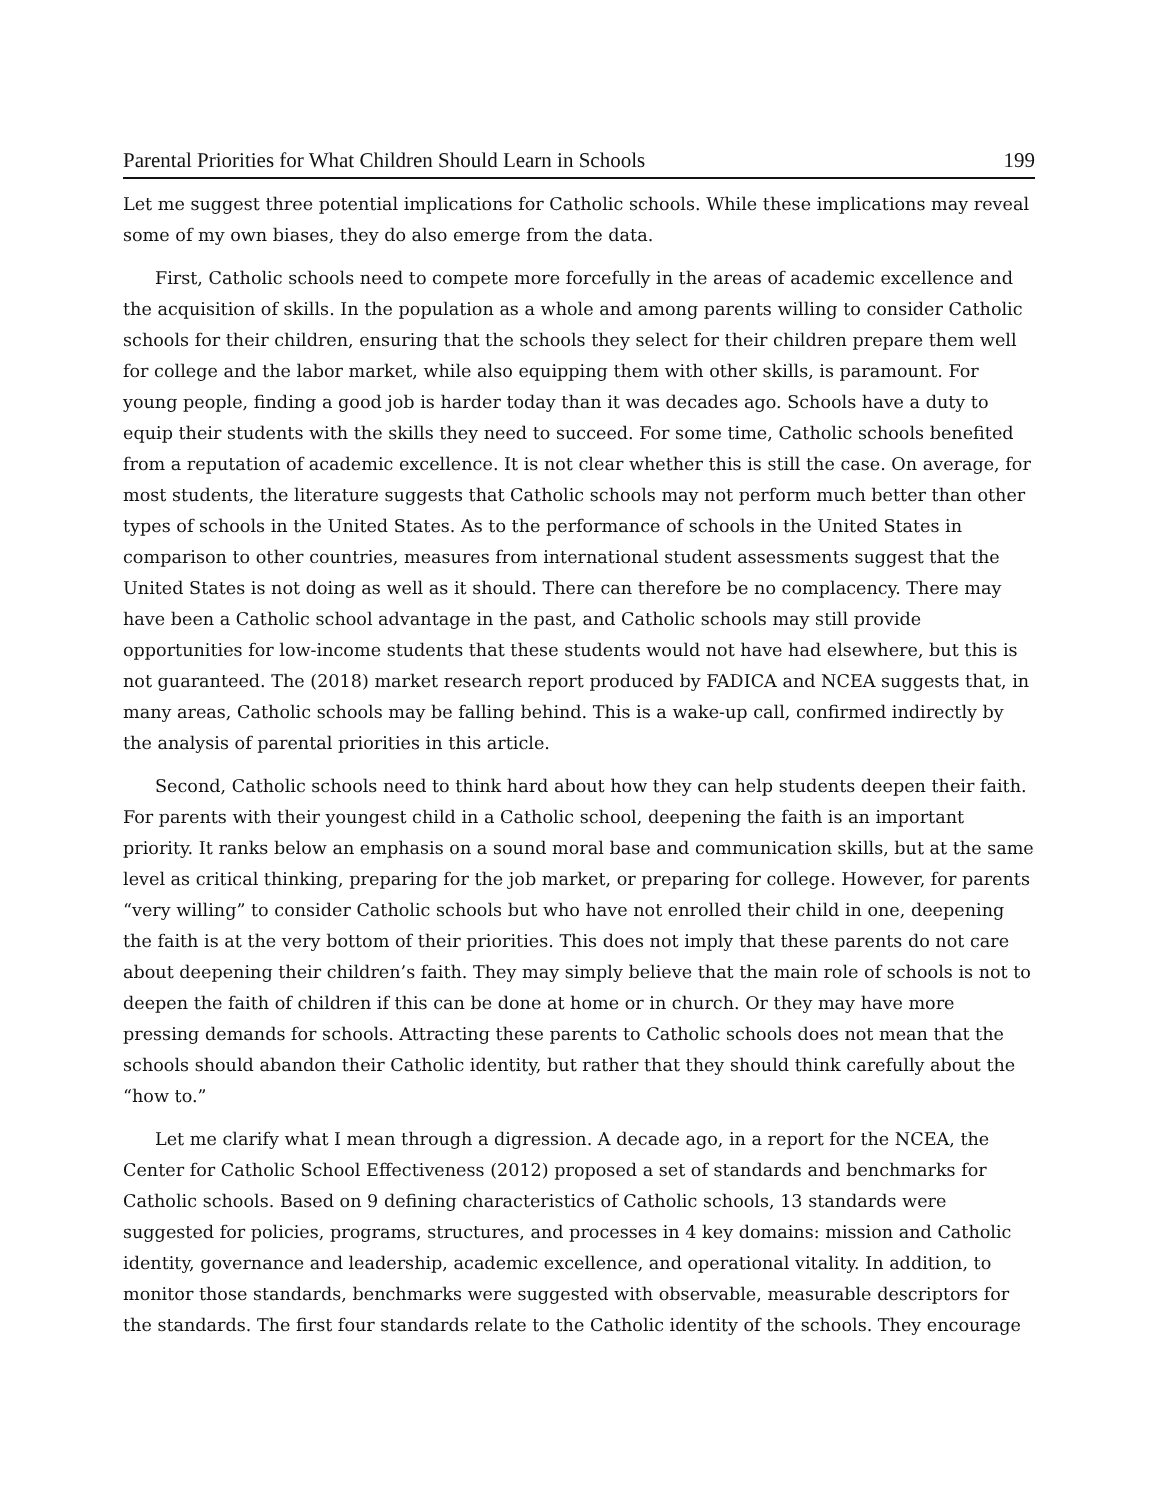Parental Priorities for What Children Should Learn in Schools 199
Let me suggest three potential implications for Catholic schools. While these implications may reveal some of my own biases, they do also emerge from the data.
First, Catholic schools need to compete more forcefully in the areas of academic excellence and the acquisition of skills. In the population as a whole and among parents willing to consider Catholic schools for their children, ensuring that the schools they select for their children prepare them well for college and the labor market, while also equipping them with other skills, is paramount. For young people, finding a good job is harder today than it was decades ago. Schools have a duty to equip their students with the skills they need to succeed. For some time, Catholic schools benefited from a reputation of academic excellence. It is not clear whether this is still the case. On average, for most students, the literature suggests that Catholic schools may not perform much better than other types of schools in the United States. As to the performance of schools in the United States in comparison to other countries, measures from international student assessments suggest that the United States is not doing as well as it should. There can therefore be no complacency. There may have been a Catholic school advantage in the past, and Catholic schools may still provide opportunities for low-income students that these students would not have had elsewhere, but this is not guaranteed. The (2018) market research report produced by FADICA and NCEA suggests that, in many areas, Catholic schools may be falling behind. This is a wake-up call, confirmed indirectly by the analysis of parental priorities in this article.
Second, Catholic schools need to think hard about how they can help students deepen their faith. For parents with their youngest child in a Catholic school, deepening the faith is an important priority. It ranks below an emphasis on a sound moral base and communication skills, but at the same level as critical thinking, preparing for the job market, or preparing for college. However, for parents “very willing” to consider Catholic schools but who have not enrolled their child in one, deepening the faith is at the very bottom of their priorities. This does not imply that these parents do not care about deepening their children’s faith. They may simply believe that the main role of schools is not to deepen the faith of children if this can be done at home or in church. Or they may have more pressing demands for schools. Attracting these parents to Catholic schools does not mean that the schools should abandon their Catholic identity, but rather that they should think carefully about the “how to.”
Let me clarify what I mean through a digression. A decade ago, in a report for the NCEA, the Center for Catholic School Effectiveness (2012) proposed a set of standards and benchmarks for Catholic schools. Based on 9 defining characteristics of Catholic schools, 13 standards were suggested for policies, programs, structures, and processes in 4 key domains: mission and Catholic identity, governance and leadership, academic excellence, and operational vitality. In addition, to monitor those standards, benchmarks were suggested with observable, measurable descriptors for the standards. The first four standards relate to the Catholic identity of the schools. They encourage